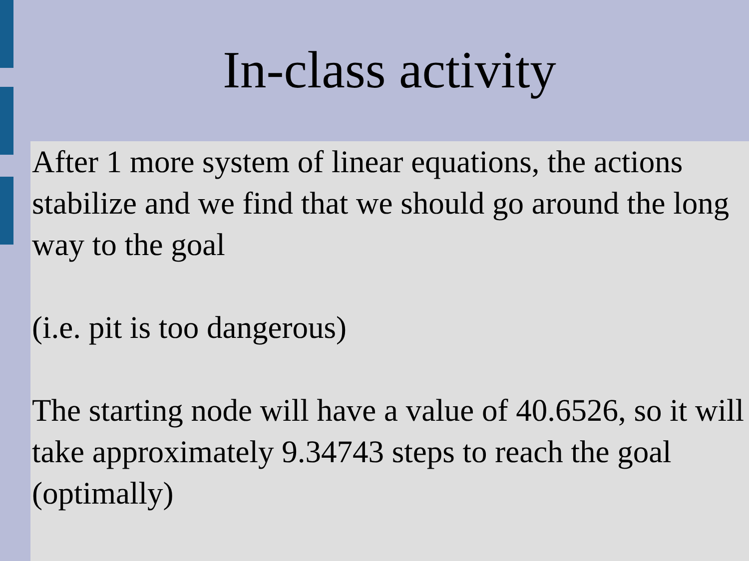In-class activity
After 1 more system of linear equations, the actions stabilize and we find that we should go around the long way to the goal
(i.e. pit is too dangerous)
The starting node will have a value of 40.6526, so it will take approximately 9.34743 steps to reach the goal (optimally)